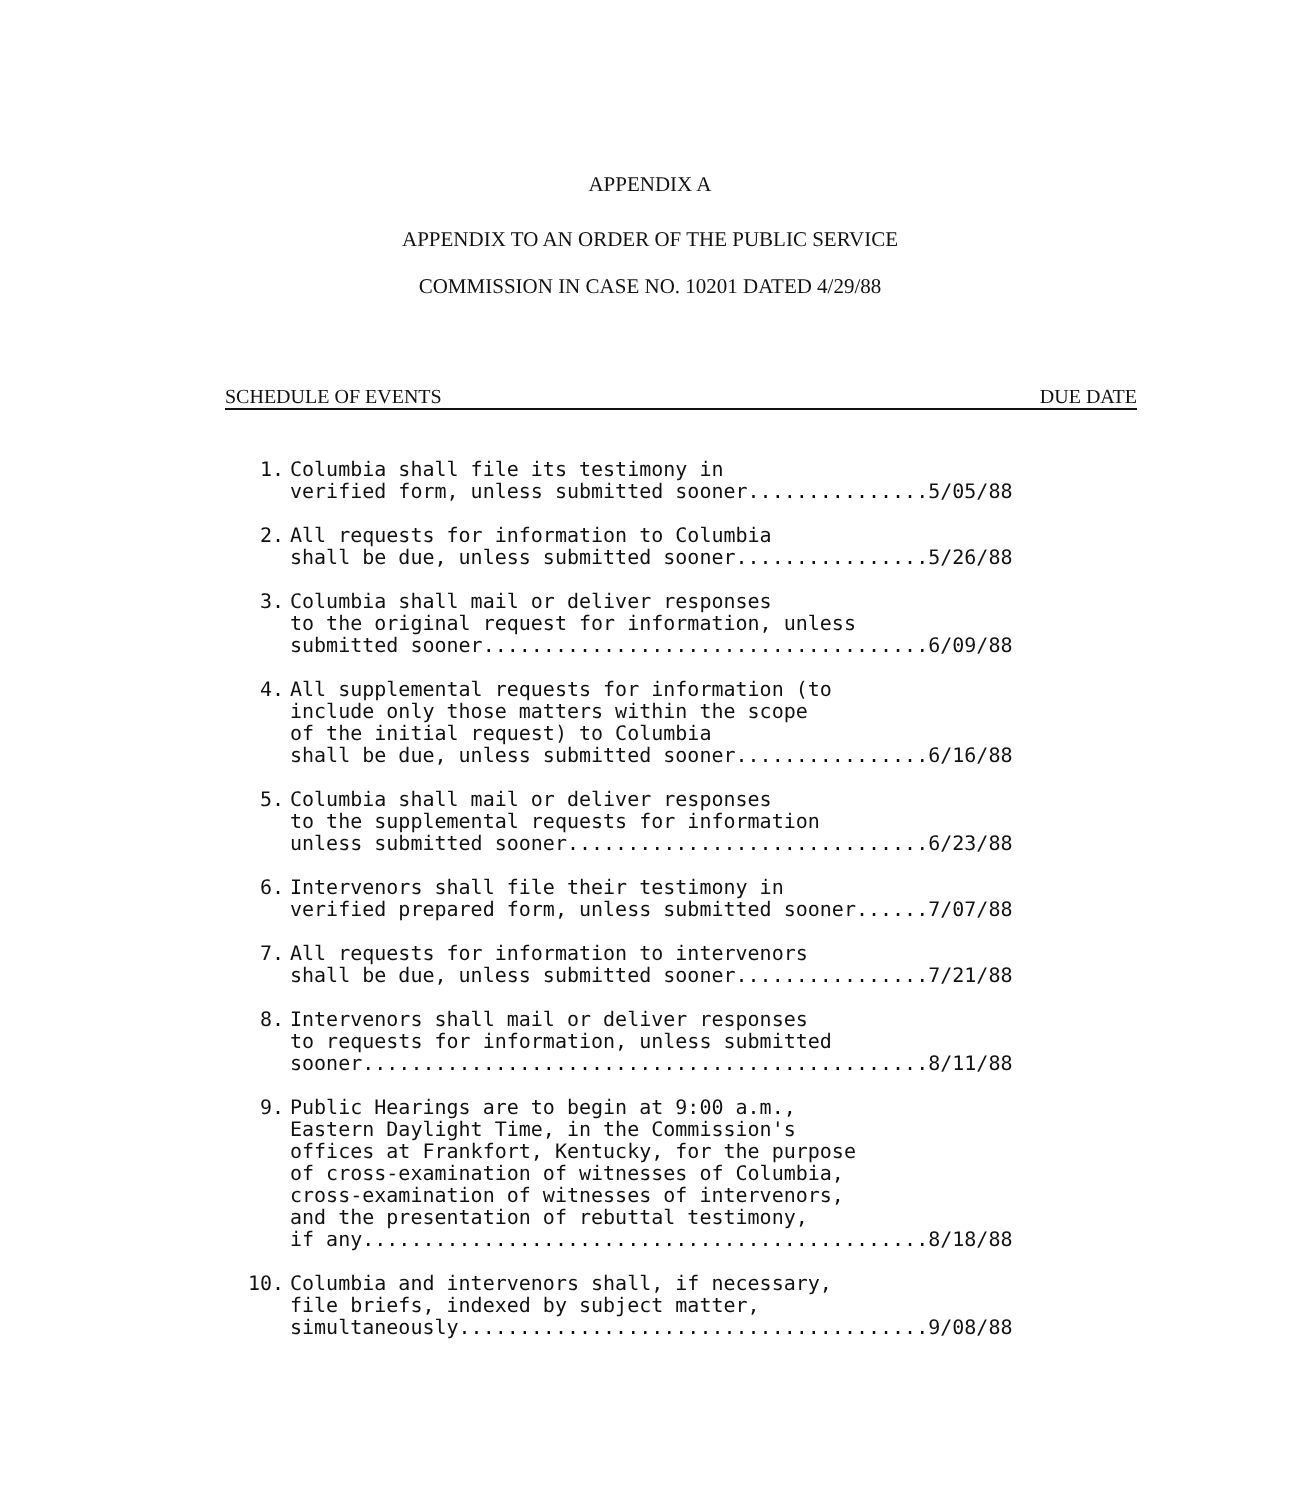APPENDIX A
APPENDIX TO AN ORDER OF THE PUBLIC SERVICE
COMMISSION IN CASE NO. 10201 DATED 4/29/88
SCHEDULE OF EVENTS DUE DATE
1. Columbia shall file its testimony in verified form, unless submitted sooner...............5/05/88
2. All requests for information to Columbia shall be due, unless submitted sooner................5/26/88
3. Columbia shall mail or deliver responses to the original request for information, unless submitted sooner.....................................6/09/88
4. All supplemental requests for information (to include only those matters within the scope of the initial request) to Columbia shall be due, unless submitted sooner................6/16/88
5. Columbia shall mail or deliver responses to the supplemental requests for information unless submitted sooner..............................6/23/88
6. Intervenors shall file their testimony in verified prepared form, unless submitted sooner......7/07/88
7. All requests for information to intervenors shall be due, unless submitted sooner................7/21/88
8. Intervenors shall mail or deliver responses to requests for information, unless submitted sooner...............................................8/11/88
9. Public Hearings are to begin at 9:00 a.m., Eastern Daylight Time, in the Commission's offices at Frankfort, Kentucky, for the purpose of cross-examination of witnesses of Columbia, cross-examination of witnesses of intervenors, and the presentation of rebuttal testimony, if any...............................................8/18/88
10. Columbia and intervenors shall, if necessary, file briefs, indexed by subject matter, simultaneously.......................................9/08/88